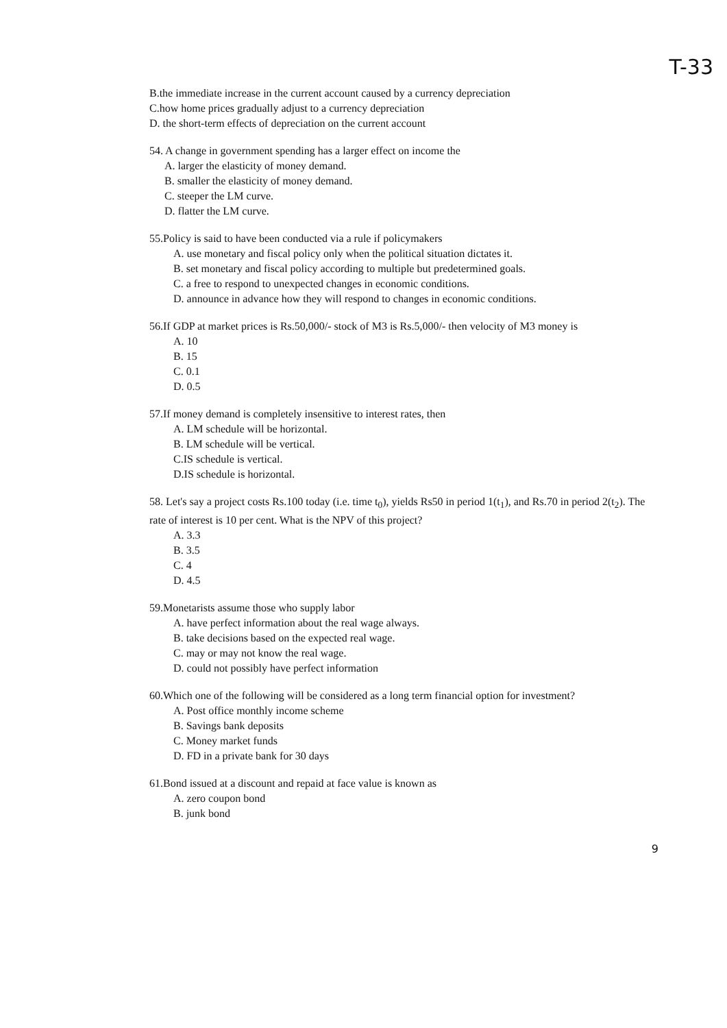T-33
B.the immediate increase in the current account caused by a currency depreciation
C.how home prices gradually adjust to a currency depreciation
D. the short-term effects of depreciation on the current account
54. A change in government spending has a larger effect on income the
A. larger the elasticity of money demand.
B. smaller the elasticity of money demand.
C. steeper the LM curve.
D. flatter the LM curve.
55.Policy is said to have been conducted via a rule if policymakers
A. use monetary and fiscal policy only when the political situation dictates it.
B. set monetary and fiscal policy according to multiple but predetermined goals.
C. a free to respond to unexpected changes in economic conditions.
D. announce in advance how they will respond to changes in economic conditions.
56.If GDP at market prices is Rs.50,000/- stock of M3 is Rs.5,000/- then velocity of M3 money is
A. 10
B. 15
C. 0.1
D. 0.5
57.If money demand is completely insensitive to interest rates, then
A. LM schedule will be horizontal.
B. LM schedule will be vertical.
C.IS schedule is vertical.
D.IS schedule is horizontal.
58. Let's say a project costs Rs.100 today (i.e. time t<sub>0</sub>), yields Rs50 in period 1(t<sub>1</sub>), and Rs.70 in period 2(t<sub>2</sub>). The rate of interest is 10 per cent. What is the NPV of this project?
A. 3.3
B. 3.5
C. 4
D. 4.5
59.Monetarists assume those who supply labor
A. have perfect information about the real wage always.
B. take decisions based on the expected real wage.
C. may or may not know the real wage.
D. could not possibly have perfect information
60.Which one of the following will be considered as a long term financial option for investment?
A. Post office monthly income scheme
B. Savings bank deposits
C. Money market funds
D. FD in a private bank for 30 days
61.Bond issued at a discount and repaid at face value is known as
A. zero coupon bond
B. junk bond
9